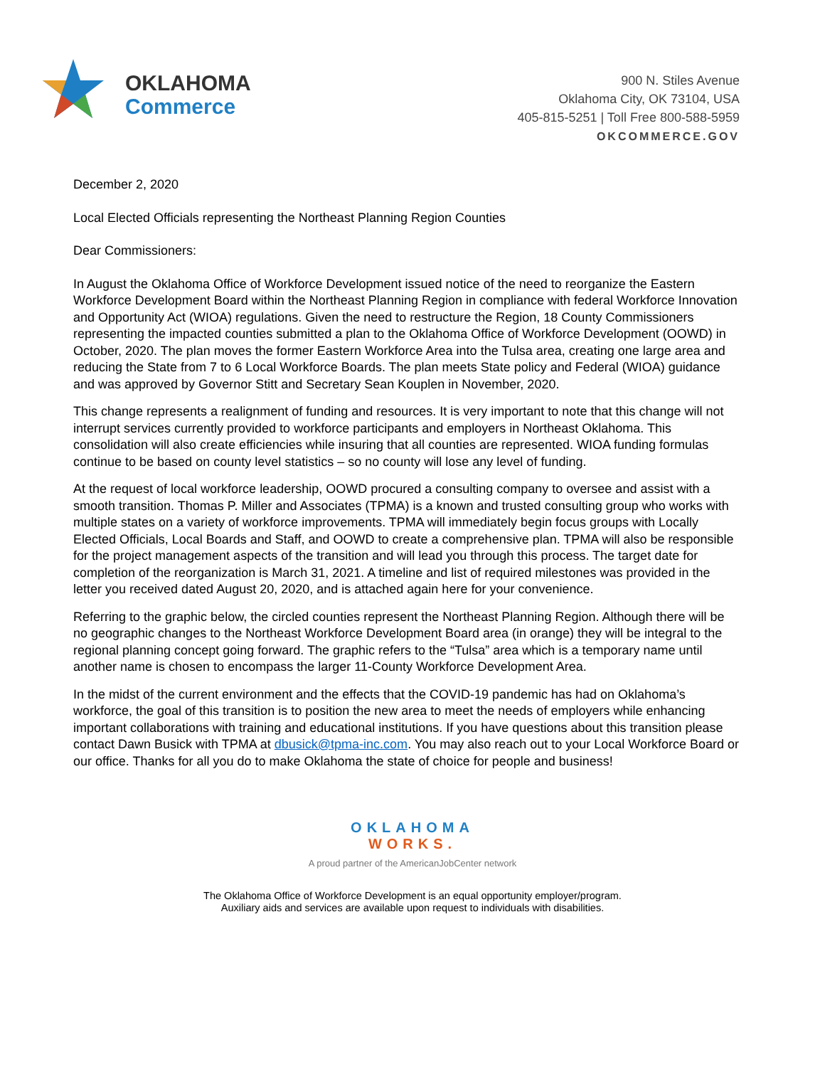OKLAHOMA
Commerce
900 N. Stiles Avenue
Oklahoma City, OK 73104, USA
405-815-5251 | Toll Free 800-588-5959
OKCOMMERCE.GOV
December 2, 2020
Local Elected Officials representing the Northeast Planning Region Counties
Dear Commissioners:
In August the Oklahoma Office of Workforce Development issued notice of the need to reorganize the Eastern Workforce Development Board within the Northeast Planning Region in compliance with federal Workforce Innovation and Opportunity Act (WIOA) regulations. Given the need to restructure the Region, 18 County Commissioners representing the impacted counties submitted a plan to the Oklahoma Office of Workforce Development (OOWD) in October, 2020. The plan moves the former Eastern Workforce Area into the Tulsa area, creating one large area and reducing the State from 7 to 6 Local Workforce Boards. The plan meets State policy and Federal (WIOA) guidance and was approved by Governor Stitt and Secretary Sean Kouplen in November, 2020.
This change represents a realignment of funding and resources. It is very important to note that this change will not interrupt services currently provided to workforce participants and employers in Northeast Oklahoma. This consolidation will also create efficiencies while insuring that all counties are represented. WIOA funding formulas continue to be based on county level statistics – so no county will lose any level of funding.
At the request of local workforce leadership, OOWD procured a consulting company to oversee and assist with a smooth transition. Thomas P. Miller and Associates (TPMA) is a known and trusted consulting group who works with multiple states on a variety of workforce improvements. TPMA will immediately begin focus groups with Locally Elected Officials, Local Boards and Staff, and OOWD to create a comprehensive plan. TPMA will also be responsible for the project management aspects of the transition and will lead you through this process. The target date for completion of the reorganization is March 31, 2021. A timeline and list of required milestones was provided in the letter you received dated August 20, 2020, and is attached again here for your convenience.
Referring to the graphic below, the circled counties represent the Northeast Planning Region. Although there will be no geographic changes to the Northeast Workforce Development Board area (in orange) they will be integral to the regional planning concept going forward. The graphic refers to the “Tulsa” area which is a temporary name until another name is chosen to encompass the larger 11-County Workforce Development Area.
In the midst of the current environment and the effects that the COVID-19 pandemic has had on Oklahoma’s workforce, the goal of this transition is to position the new area to meet the needs of employers while enhancing important collaborations with training and educational institutions. If you have questions about this transition please contact Dawn Busick with TPMA at dbusick@tpma-inc.com. You may also reach out to your Local Workforce Board or our office. Thanks for all you do to make Oklahoma the state of choice for people and business!
OKLAHOMA
WORKS.
A proud partner of the AmericanJobCenter network
The Oklahoma Office of Workforce Development is an equal opportunity employer/program.
Auxiliary aids and services are available upon request to individuals with disabilities.